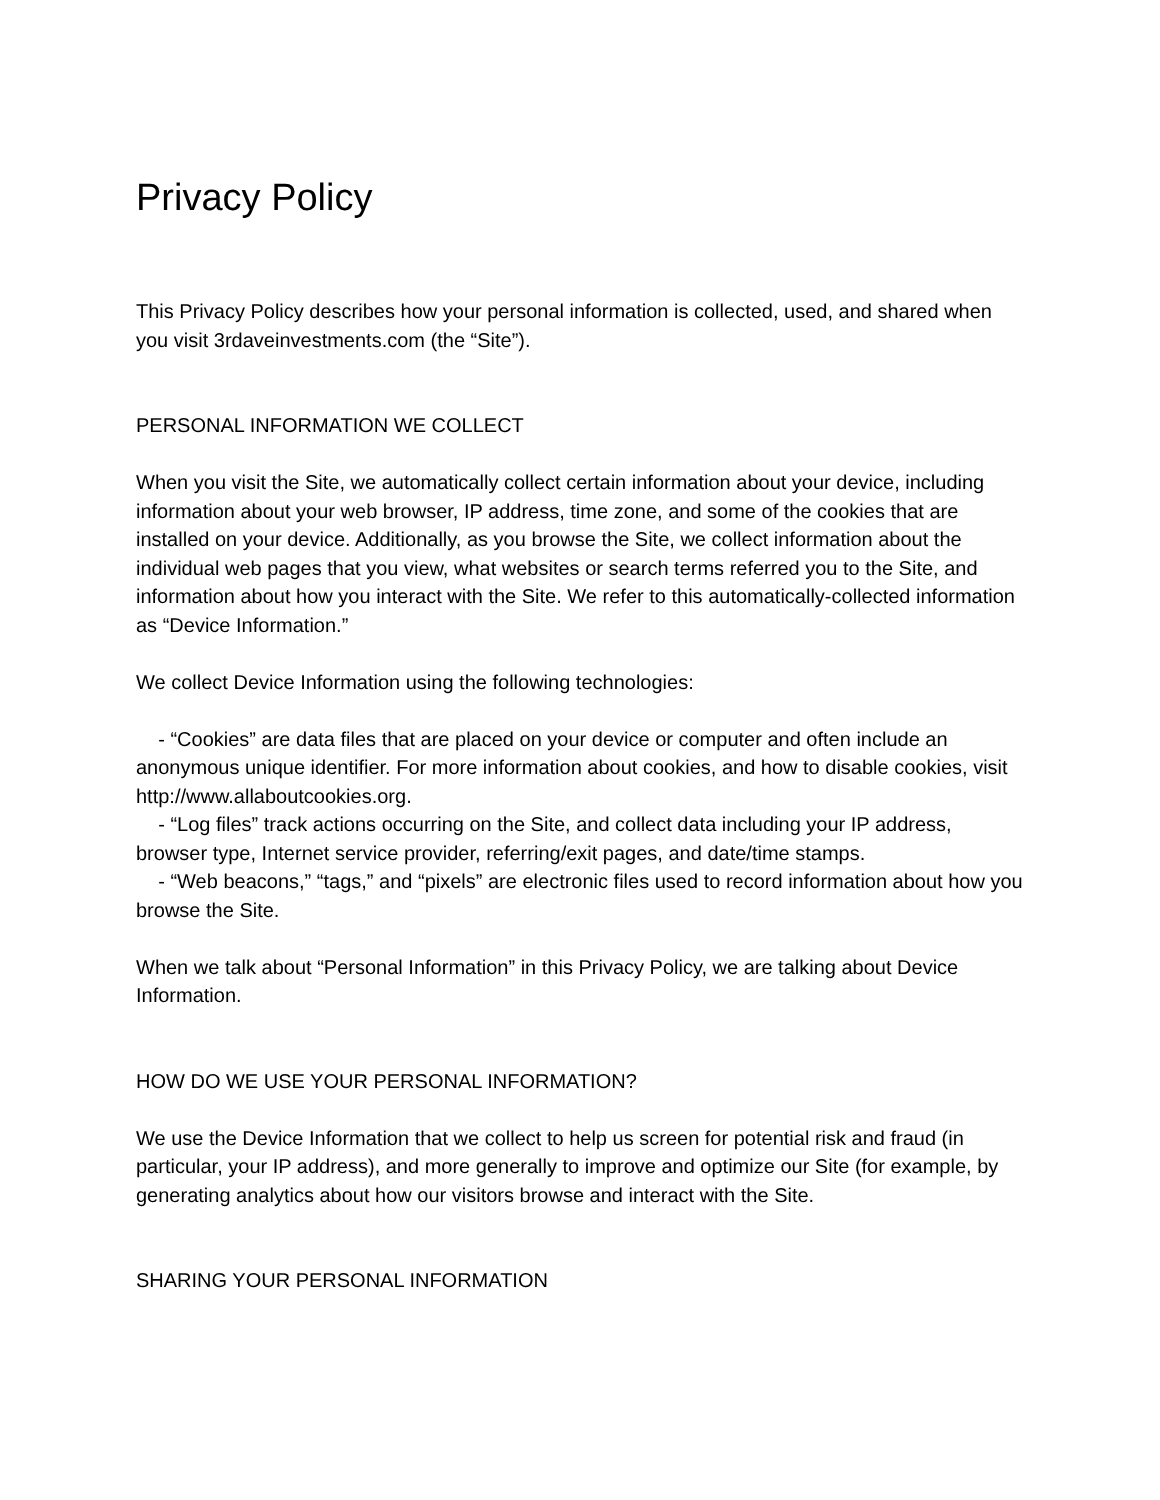Privacy Policy
This Privacy Policy describes how your personal information is collected, used, and shared when you visit 3rdaveinvestments.com (the “Site”).
PERSONAL INFORMATION WE COLLECT
When you visit the Site, we automatically collect certain information about your device, including information about your web browser, IP address, time zone, and some of the cookies that are installed on your device. Additionally, as you browse the Site, we collect information about the individual web pages that you view, what websites or search terms referred you to the Site, and information about how you interact with the Site. We refer to this automatically-collected information as “Device Information.”
We collect Device Information using the following technologies:
- “Cookies” are data files that are placed on your device or computer and often include an anonymous unique identifier. For more information about cookies, and how to disable cookies, visit http://www.allaboutcookies.org.
- “Log files” track actions occurring on the Site, and collect data including your IP address, browser type, Internet service provider, referring/exit pages, and date/time stamps.
- “Web beacons,” “tags,” and “pixels” are electronic files used to record information about how you browse the Site.
When we talk about “Personal Information” in this Privacy Policy, we are talking about Device Information.
HOW DO WE USE YOUR PERSONAL INFORMATION?
We use the Device Information that we collect to help us screen for potential risk and fraud (in particular, your IP address), and more generally to improve and optimize our Site (for example, by generating analytics about how our visitors browse and interact with the Site.
SHARING YOUR PERSONAL INFORMATION